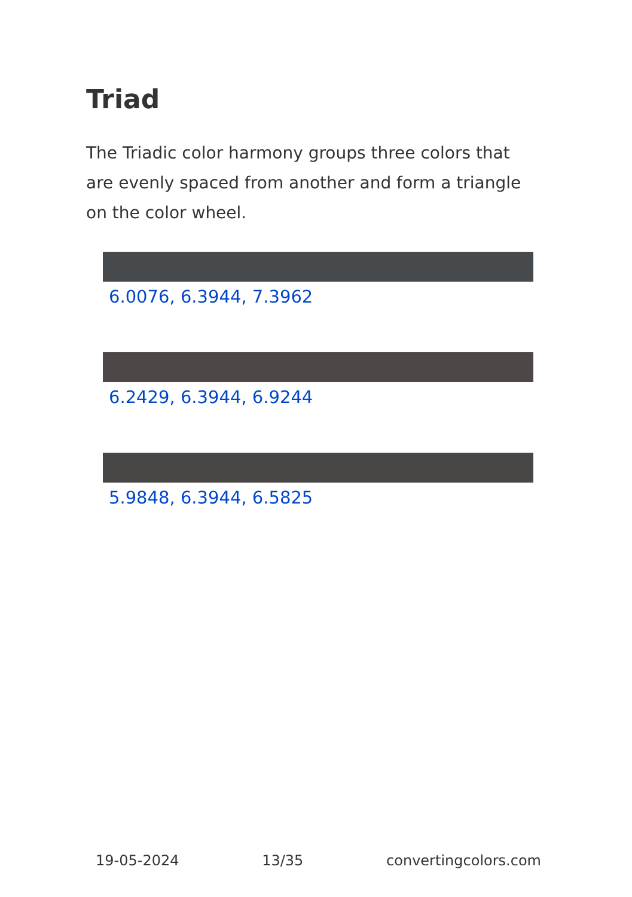Triad
The Triadic color harmony groups three colors that are evenly spaced from another and form a triangle on the color wheel.
6.0076, 6.3944, 7.3962
6.2429, 6.3944, 6.9244
5.9848, 6.3944, 6.5825
19-05-2024 13/35 convertingcolors.com